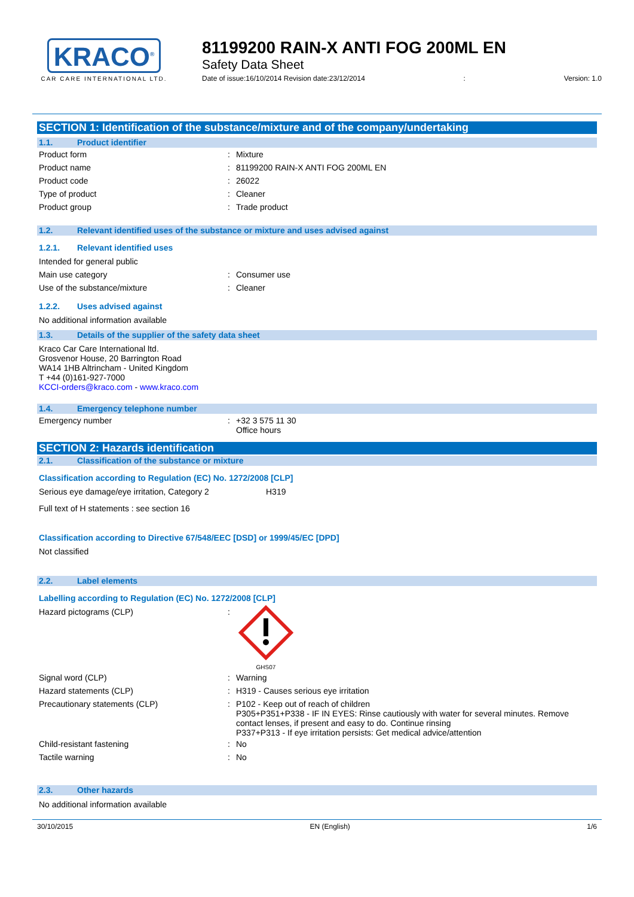KRACO<sup>®</sup>
CAR CARE INTERNATIONAL LTD.
81199200 RAIN-X ANTI FOG 200ML EN
Safety Data Sheet
Date of issue:16/10/2014 Revision date:23/12/2014: Version: 1.0
SECTION 1: Identification of the substance/mixture and of the company/undertaking
1.1. Product identifier
Product form : Mixture
Product name : 81199200 RAIN-X ANTI FOG 200ML EN
Product code : 26022
Type of product : Cleaner
Product group : Trade product
1.2. Relevant identified uses of the substance or mixture and uses advised against
1.2.1. Relevant identified uses
Intended for general public
Main use category : Consumer use
Use of the substance/mixture : Cleaner
1.2.2. Uses advised against
No additional information available
1.3. Details of the supplier of the safety data sheet
Kraco Car Care International ltd.
Grosvenor House, 20 Barrington Road
WA14 1HB Altrincham - United Kingdom
T +44 (0)161-927-7000
KCCI-orders@kraco.com - www.kraco.com
1.4. Emergency telephone number
Emergency number :
+32 3 575 11 30
Office hours
SECTION 2: Hazards identification
2.1. Classification of the substance or mixture
Classification according to Regulation (EC) No. 1272/2008 [CLP]
Serious eye damage/eye irritation, Category 2 H319
Full text of H statements : see section 16
Classification according to Directive 67/548/EEC [DSD] or 1999/45/EC [DPD]
Not classified
2.2. Label elements
Labelling according to Regulation (EC) No. 1272/2008 [CLP]
Hazard pictograms (CLP) :
GHS07
Signal word (CLP) : Warning
Hazard statements (CLP) : H319 - Causes serious eye irritation
Precautionary statements (CLP) :
P102 - Keep out of reach of children
P305+P351+P338 - IF IN EYES: Rinse cautiously with water for several minutes. Remove contact lenses, if present and easy to do. Continue rinsing
P337+P313 - If eye irritation persists: Get medical advice/attention
Child-resistant fastening : No
Tactile warning : No
2.3. Other hazards
No additional information available
30/10/2015 EN (English) 1/6